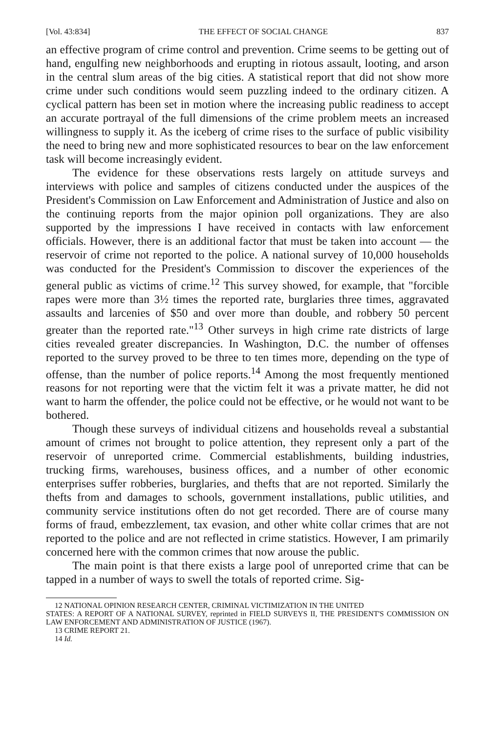[Vol. 43:834] THE EFFECT OF SOCIAL CHANGE 837
an effective program of crime control and prevention. Crime seems to be getting out of hand, engulfing new neighborhoods and erupting in riotous assault, looting, and arson in the central slum areas of the big cities. A statistical report that did not show more crime under such conditions would seem puzzling indeed to the ordinary citizen. A cyclical pattern has been set in motion where the increasing public readiness to accept an accurate portrayal of the full dimensions of the crime problem meets an increased willingness to supply it. As the iceberg of crime rises to the surface of public visibility the need to bring new and more sophisticated resources to bear on the law enforcement task will become increasingly evident.
The evidence for these observations rests largely on attitude surveys and interviews with police and samples of citizens conducted under the auspices of the President's Commission on Law Enforcement and Administration of Justice and also on the continuing reports from the major opinion poll organizations. They are also supported by the impressions I have received in contacts with law enforcement officials. However, there is an additional factor that must be taken into account — the reservoir of crime not reported to the police. A national survey of 10,000 households was conducted for the President's Commission to discover the experiences of the general public as victims of crime.<sup>12</sup> This survey showed, for example, that "forcible rapes were more than 3½ times the reported rate, burglaries three times, aggravated assaults and larcenies of $50 and over more than double, and robbery 50 percent greater than the reported rate."<sup>13</sup> Other surveys in high crime rate districts of large cities revealed greater discrepancies. In Washington, D.C. the number of offenses reported to the survey proved to be three to ten times more, depending on the type of offense, than the number of police reports.<sup>14</sup> Among the most frequently mentioned reasons for not reporting were that the victim felt it was a private matter, he did not want to harm the offender, the police could not be effective, or he would not want to be bothered.
Though these surveys of individual citizens and households reveal a substantial amount of crimes not brought to police attention, they represent only a part of the reservoir of unreported crime. Commercial establishments, building industries, trucking firms, warehouses, business offices, and a number of other economic enterprises suffer robberies, burglaries, and thefts that are not reported. Similarly the thefts from and damages to schools, government installations, public utilities, and community service institutions often do not get recorded. There are of course many forms of fraud, embezzlement, tax evasion, and other white collar crimes that are not reported to the police and are not reflected in crime statistics. However, I am primarily concerned here with the common crimes that now arouse the public.
The main point is that there exists a large pool of unreported crime that can be tapped in a number of ways to swell the totals of reported crime. Sig-
12 NATIONAL OPINION RESEARCH CENTER, CRIMINAL VICTIMIZATION IN THE UNITED
STATES: A REPORT OF A NATIONAL SURVEY, reprinted in FIELD SURVEYS II, THE PRESIDENT'S COMMISSION ON LAW ENFORCEMENT AND ADMINISTRATION OF JUSTICE (1967).
13 CRIME REPORT 21.
14 Id.